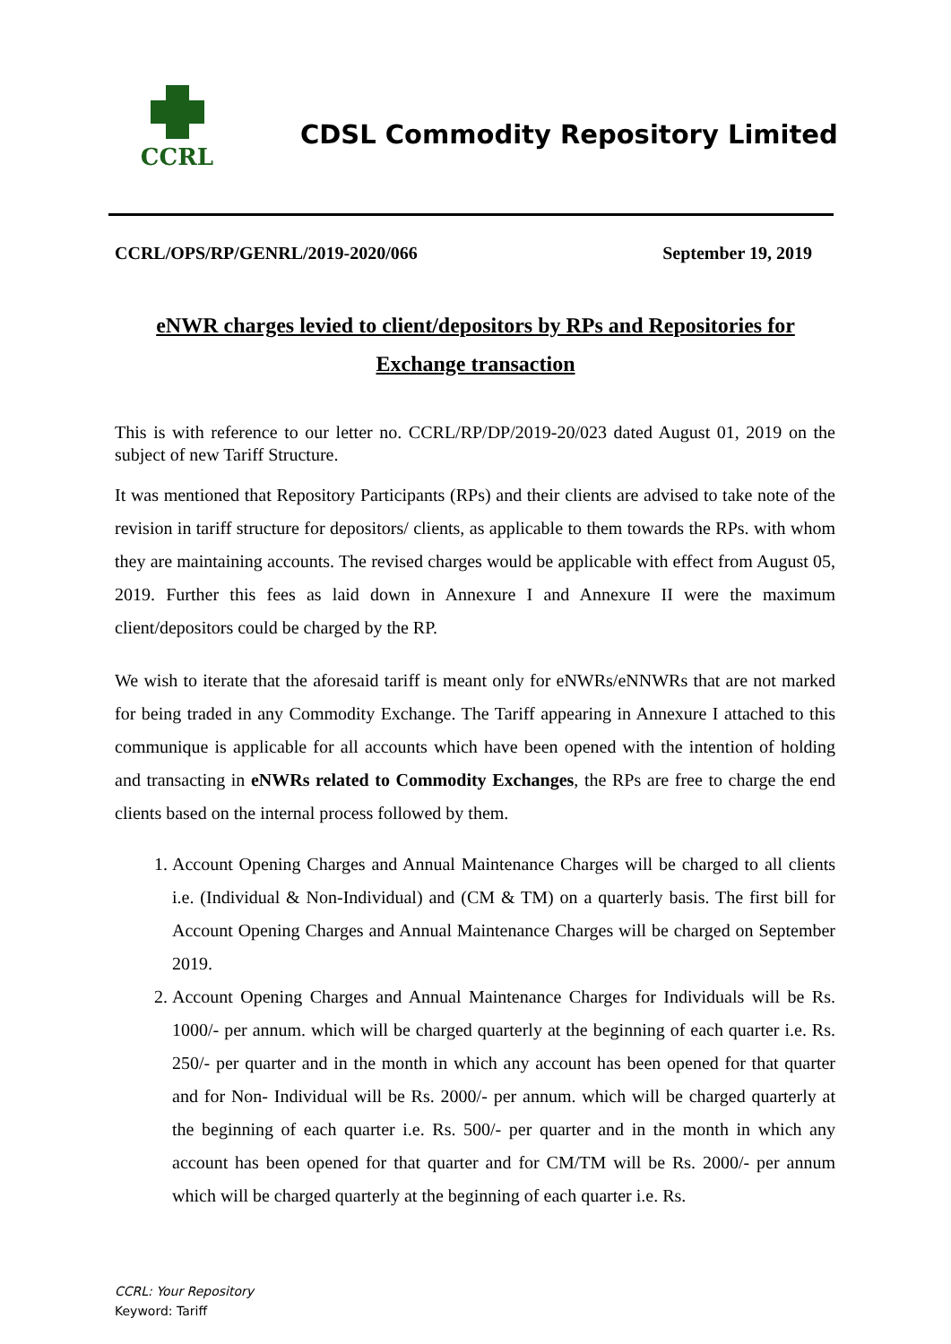CCRL
CDSL Commodity Repository Limited
CCRL/OPS/RP/GENRL/2019-2020/066 September 19, 2019
eNWR charges levied to client/depositors by RPs and Repositories for Exchange transaction
This is with reference to our letter no. CCRL/RP/DP/2019-20/023 dated August 01, 2019 on the subject of new Tariff Structure.
It was mentioned that Repository Participants (RPs) and their clients are advised to take note of the revision in tariff structure for depositors/ clients, as applicable to them towards the RPs. with whom they are maintaining accounts. The revised charges would be applicable with effect from August 05, 2019. Further this fees as laid down in Annexure I and Annexure II were the maximum client/depositors could be charged by the RP.
We wish to iterate that the aforesaid tariff is meant only for eNWRs/eNNWRs that are not marked for being traded in any Commodity Exchange. The Tariff appearing in Annexure I attached to this communique is applicable for all accounts which have been opened with the intention of holding and transacting in eNWRs related to Commodity Exchanges, the RPs are free to charge the end clients based on the internal process followed by them.
1. Account Opening Charges and Annual Maintenance Charges will be charged to all clients i.e. (Individual & Non-Individual) and (CM & TM) on a quarterly basis. The first bill for Account Opening Charges and Annual Maintenance Charges will be charged on September 2019.
2. Account Opening Charges and Annual Maintenance Charges for Individuals will be Rs. 1000/- per annum. which will be charged quarterly at the beginning of each quarter i.e. Rs. 250/- per quarter and in the month in which any account has been opened for that quarter and for Non- Individual will be Rs. 2000/- per annum. which will be charged quarterly at the beginning of each quarter i.e. Rs. 500/- per quarter and in the month in which any account has been opened for that quarter and for CM/TM will be Rs. 2000/- per annum which will be charged quarterly at the beginning of each quarter i.e. Rs.
CCRL: Your Repository
Keyword: Tariff